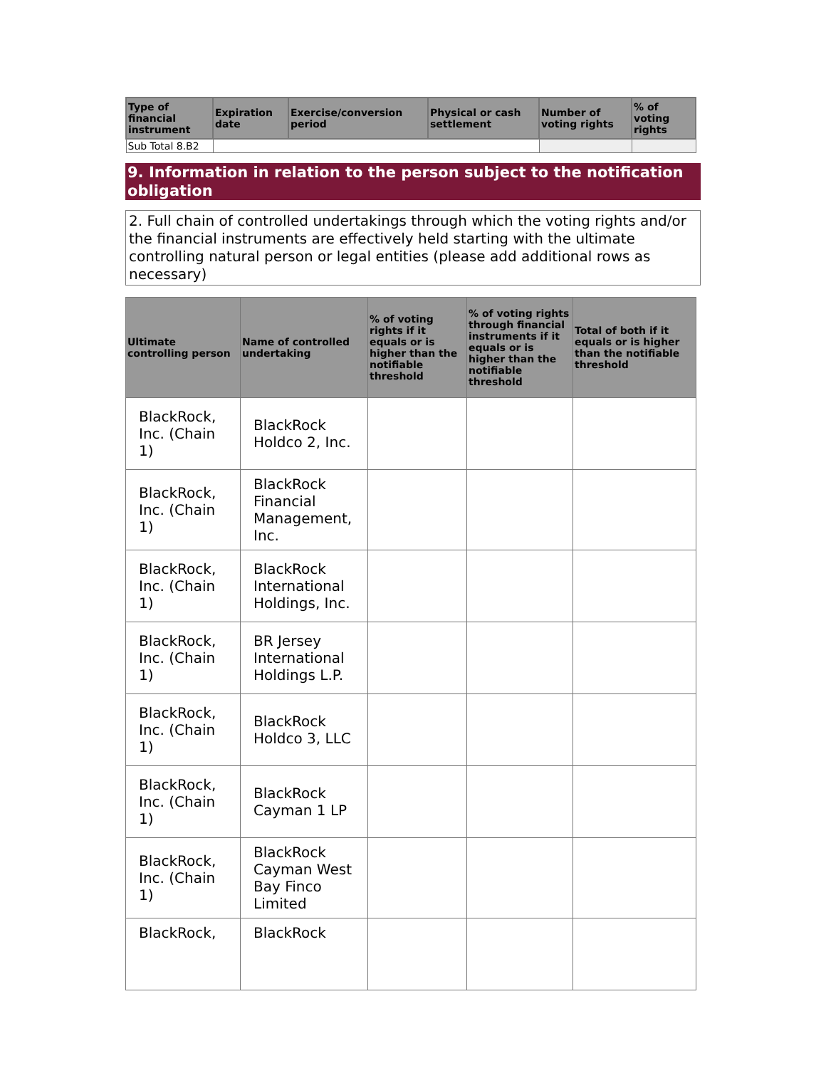| Type of financial instrument | Expiration date | Exercise/conversion period | Physical or cash settlement | Number of voting rights | % of voting rights |
| --- | --- | --- | --- | --- | --- |
| Sub Total 8.B2 | | | | | |
9. Information in relation to the person subject to the notification obligation
2. Full chain of controlled undertakings through which the voting rights and/or the financial instruments are effectively held starting with the ultimate controlling natural person or legal entities (please add additional rows as necessary)
| Ultimate controlling person | Name of controlled undertaking | % of voting rights if it equals or is higher than the notifiable threshold | % of voting rights through financial instruments if it equals or is higher than the notifiable threshold | Total of both if it equals or is higher than the notifiable threshold |
| --- | --- | --- | --- | --- |
| BlackRock, Inc. (Chain 1) | BlackRock Holdco 2, Inc. | | | |
| BlackRock, Inc. (Chain 1) | BlackRock Financial Management, Inc. | | | |
| BlackRock, Inc. (Chain 1) | BlackRock International Holdings, Inc. | | | |
| BlackRock, Inc. (Chain 1) | BR Jersey International Holdings L.P. | | | |
| BlackRock, Inc. (Chain 1) | BlackRock Holdco 3, LLC | | | |
| BlackRock, Inc. (Chain 1) | BlackRock Cayman 1 LP | | | |
| BlackRock, Inc. (Chain 1) | BlackRock Cayman West Bay Finco Limited | | | |
| BlackRock, | BlackRock | | | |